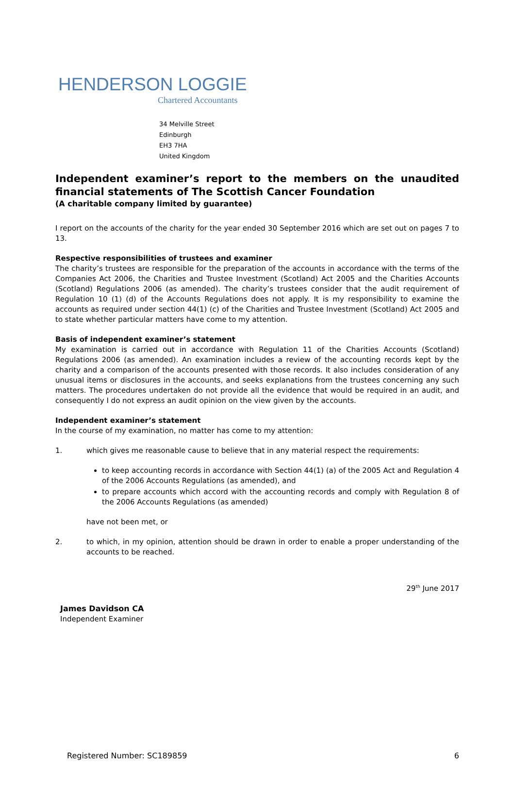HENDERSON LOGGIE
Chartered Accountants
34 Melville Street
Edinburgh
EH3 7HA
United Kingdom
Independent examiner’s report to the members on the unaudited financial statements of The Scottish Cancer Foundation
(A charitable company limited by guarantee)
I report on the accounts of the charity for the year ended 30 September 2016 which are set out on pages 7 to 13.
Respective responsibilities of trustees and examiner
The charity’s trustees are responsible for the preparation of the accounts in accordance with the terms of the Companies Act 2006, the Charities and Trustee Investment (Scotland) Act 2005 and the Charities Accounts (Scotland) Regulations 2006 (as amended). The charity’s trustees consider that the audit requirement of Regulation 10 (1) (d) of the Accounts Regulations does not apply. It is my responsibility to examine the accounts as required under section 44(1) (c) of the Charities and Trustee Investment (Scotland) Act 2005 and to state whether particular matters have come to my attention.
Basis of independent examiner’s statement
My examination is carried out in accordance with Regulation 11 of the Charities Accounts (Scotland) Regulations 2006 (as amended). An examination includes a review of the accounting records kept by the charity and a comparison of the accounts presented with those records. It also includes consideration of any unusual items or disclosures in the accounts, and seeks explanations from the trustees concerning any such matters. The procedures undertaken do not provide all the evidence that would be required in an audit, and consequently I do not express an audit opinion on the view given by the accounts.
Independent examiner’s statement
In the course of my examination, no matter has come to my attention:
1. which gives me reasonable cause to believe that in any material respect the requirements:
to keep accounting records in accordance with Section 44(1) (a) of the 2005 Act and Regulation 4 of the 2006 Accounts Regulations (as amended), and
to prepare accounts which accord with the accounting records and comply with Regulation 8 of the 2006 Accounts Regulations (as amended)
have not been met, or
2. to which, in my opinion, attention should be drawn in order to enable a proper understanding of the accounts to be reached.
29<sup>th</sup> June 2017
James Davidson CA
Independent Examiner
Registered Number: SC189859 6